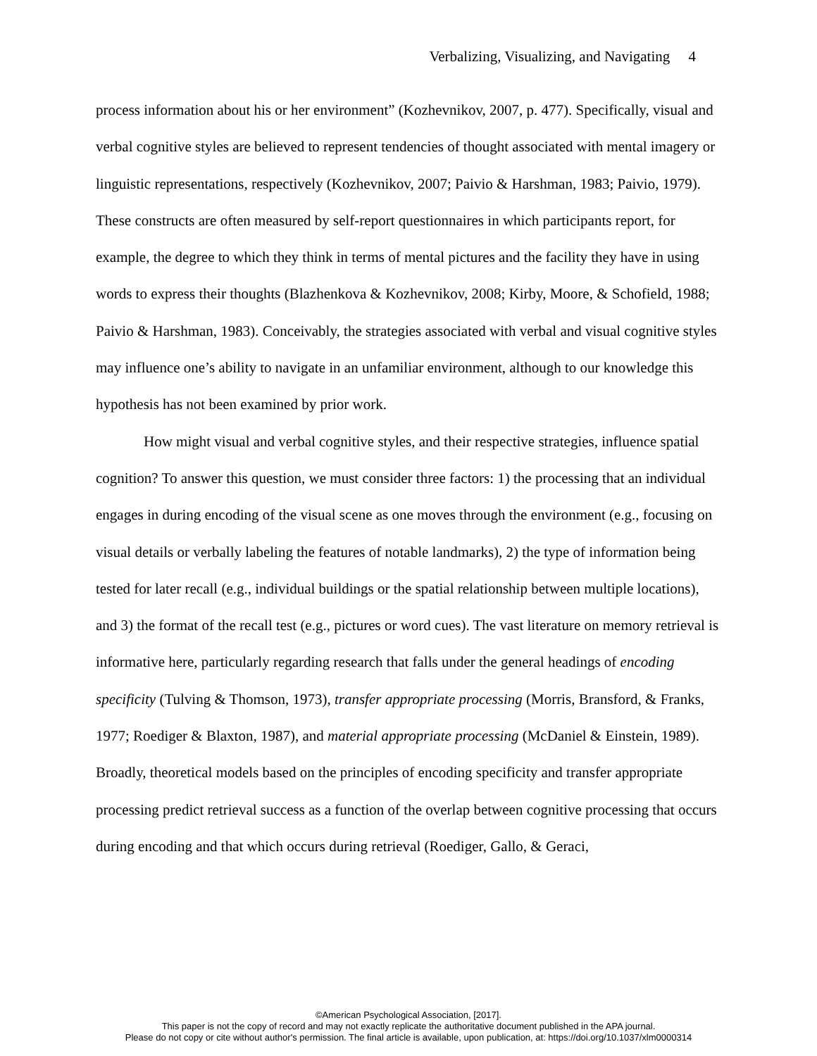Verbalizing, Visualizing, and Navigating 4
process information about his or her environment” (Kozhevnikov, 2007, p. 477). Specifically, visual and verbal cognitive styles are believed to represent tendencies of thought associated with mental imagery or linguistic representations, respectively (Kozhevnikov, 2007; Paivio & Harshman, 1983; Paivio, 1979). These constructs are often measured by self-report questionnaires in which participants report, for example, the degree to which they think in terms of mental pictures and the facility they have in using words to express their thoughts (Blazhenkova & Kozhevnikov, 2008; Kirby, Moore, & Schofield, 1988; Paivio & Harshman, 1983). Conceivably, the strategies associated with verbal and visual cognitive styles may influence one’s ability to navigate in an unfamiliar environment, although to our knowledge this hypothesis has not been examined by prior work.
How might visual and verbal cognitive styles, and their respective strategies, influence spatial cognition? To answer this question, we must consider three factors: 1) the processing that an individual engages in during encoding of the visual scene as one moves through the environment (e.g., focusing on visual details or verbally labeling the features of notable landmarks), 2) the type of information being tested for later recall (e.g., individual buildings or the spatial relationship between multiple locations), and 3) the format of the recall test (e.g., pictures or word cues). The vast literature on memory retrieval is informative here, particularly regarding research that falls under the general headings of encoding specificity (Tulving & Thomson, 1973), transfer appropriate processing (Morris, Bransford, & Franks, 1977; Roediger & Blaxton, 1987), and material appropriate processing (McDaniel & Einstein, 1989). Broadly, theoretical models based on the principles of encoding specificity and transfer appropriate processing predict retrieval success as a function of the overlap between cognitive processing that occurs during encoding and that which occurs during retrieval (Roediger, Gallo, & Geraci,
©American Psychological Association, [2017].
This paper is not the copy of record and may not exactly replicate the authoritative document published in the APA journal.
Please do not copy or cite without author's permission. The final article is available, upon publication, at: https://doi.org/10.1037/xlm0000314